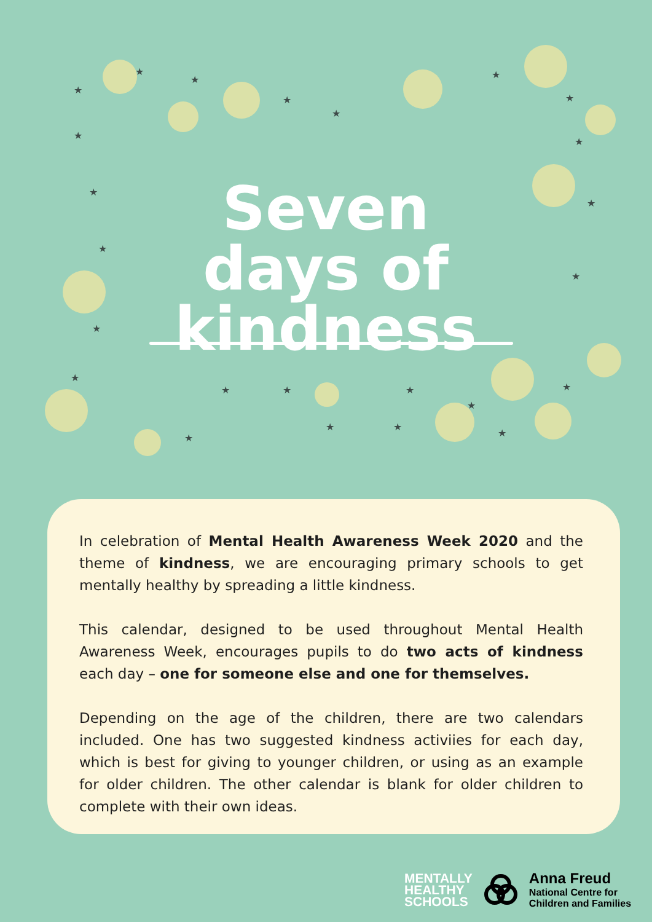★
★
★
★
★
★
★
★
★
★
★
★
★
★
★
★
★
★
★
★
★
★
★
★
Seven days of kindness
In celebration of Mental Health Awareness Week 2020 and the theme of kindness, we are encouraging primary schools to get mentally healthy by spreading a little kindness.
This calendar, designed to be used throughout Mental Health Awareness Week, encourages pupils to do two acts of kindness each day – one for someone else and one for themselves.
Depending on the age of the children, there are two calendars included. One has two suggested kindness activiies for each day, which is best for giving to younger children, or using as an example for older children. The other calendar is blank for older children to complete with their own ideas.
MENTALLY
HEALTHY
SCHOOLS
Anna Freud
National Centre for
Children and Families